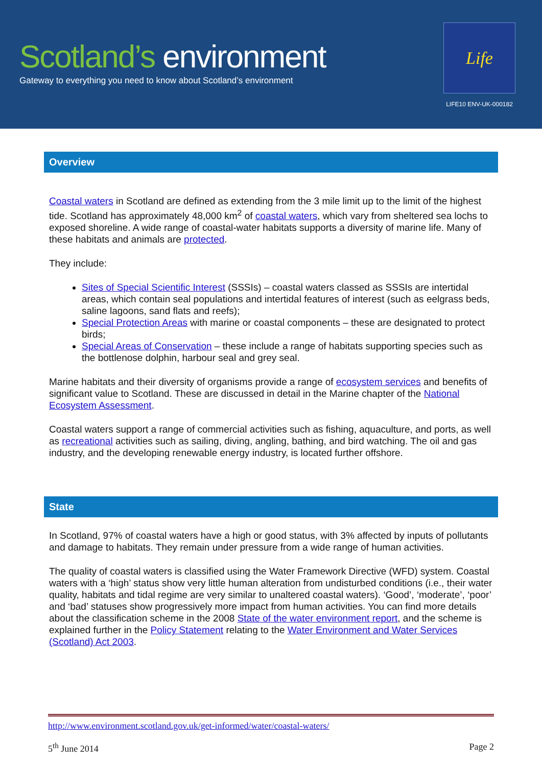Scotland’s environment
Gateway to everything you need to know about Scotland’s environment
Life
LIFE10 ENV-UK-000182
Overview
Coastal waters in Scotland are defined as extending from the 3 mile limit up to the limit of the highest tide. Scotland has approximately 48,000 km<sup>2</sup> of coastal waters, which vary from sheltered sea lochs to exposed shoreline. A wide range of coastal-water habitats supports a diversity of marine life. Many of these habitats and animals are protected.
They include:
Sites of Special Scientific Interest (SSSIs) – coastal waters classed as SSSIs are intertidal areas, which contain seal populations and intertidal features of interest (such as eelgrass beds, saline lagoons, sand flats and reefs);
Special Protection Areas with marine or coastal components – these are designated to protect birds;
Special Areas of Conservation – these include a range of habitats supporting species such as the bottlenose dolphin, harbour seal and grey seal.
Marine habitats and their diversity of organisms provide a range of ecosystem services and benefits of significant value to Scotland. These are discussed in detail in the Marine chapter of the National Ecosystem Assessment.
Coastal waters support a range of commercial activities such as fishing, aquaculture, and ports, as well as recreational activities such as sailing, diving, angling, bathing, and bird watching. The oil and gas industry, and the developing renewable energy industry, is located further offshore.
State
In Scotland, 97% of coastal waters have a high or good status, with 3% affected by inputs of pollutants and damage to habitats. They remain under pressure from a wide range of human activities.
The quality of coastal waters is classified using the Water Framework Directive (WFD) system. Coastal waters with a ‘high’ status show very little human alteration from undisturbed conditions (i.e., their water quality, habitats and tidal regime are very similar to unaltered coastal waters). ‘Good’, ‘moderate’, ‘poor’ and ‘bad’ statuses show progressively more impact from human activities. You can find more details about the classification scheme in the 2008 State of the water environment report, and the scheme is explained further in the Policy Statement relating to the Water Environment and Water Services (Scotland) Act 2003.
http://www.environment.scotland.gov.uk/get-informed/water/coastal-waters/
5<sup>th</sup> June 2014 Page 2